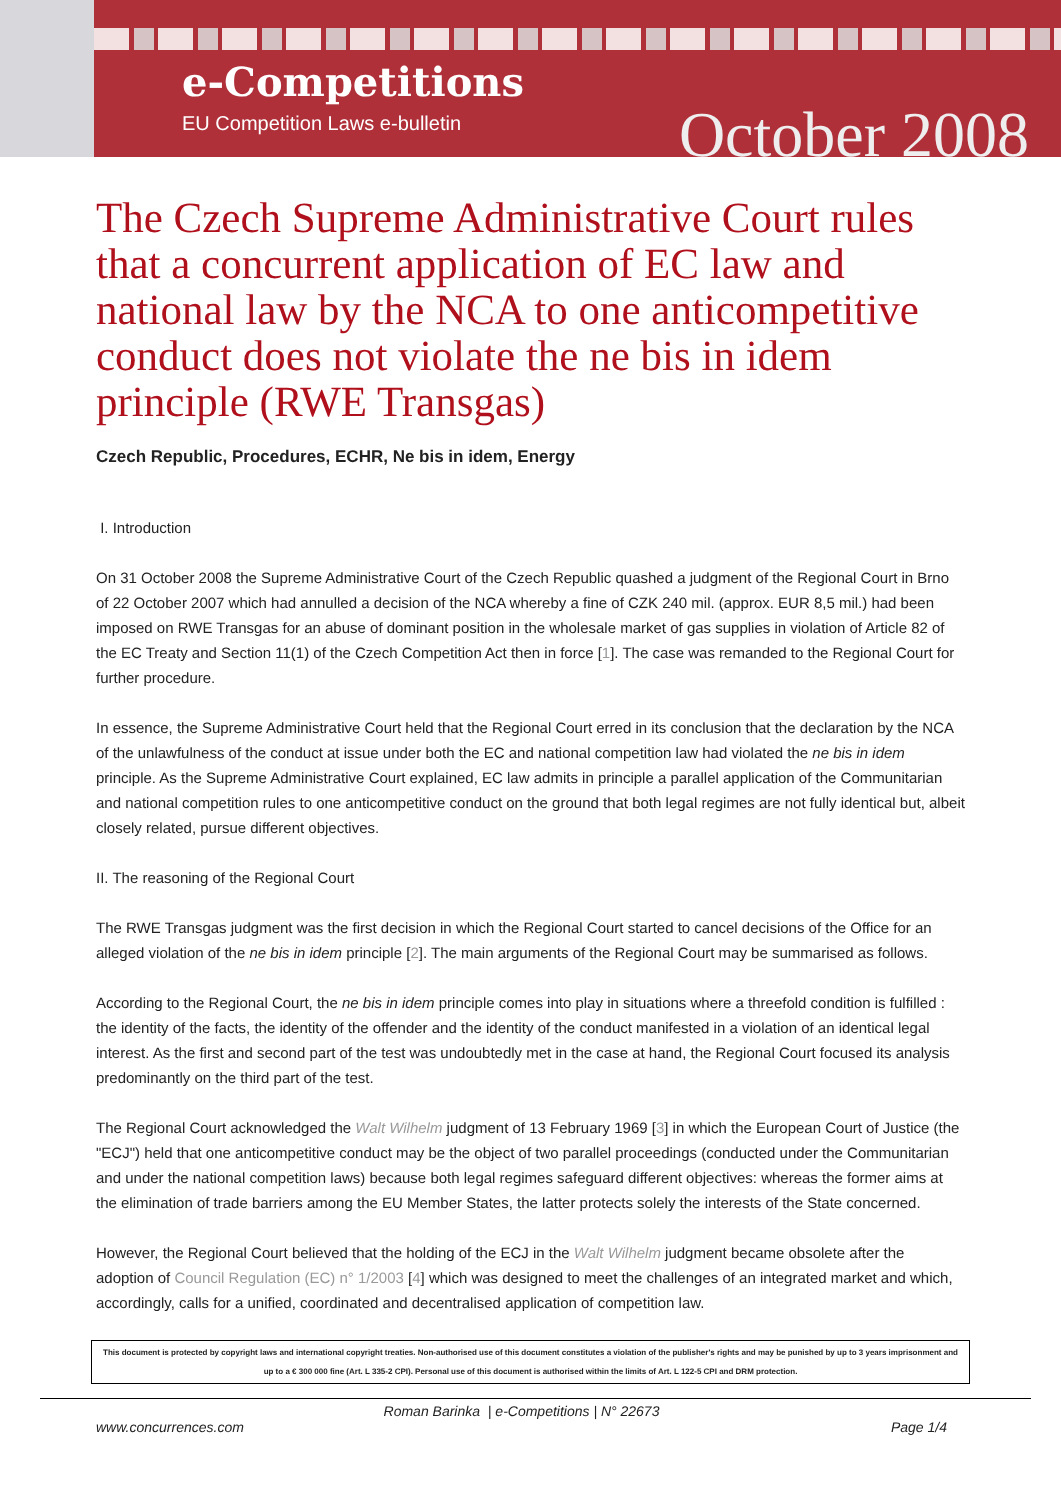e-Competitions
EU Competition Laws e-bulletin October 2008
The Czech Supreme Administrative Court rules that a concurrent application of EC law and national law by the NCA to one anticompetitive conduct does not violate the ne bis in idem principle (RWE Transgas)
Czech Republic, Procedures, ECHR, Ne bis in idem, Energy
I. Introduction
On 31 October 2008 the Supreme Administrative Court of the Czech Republic quashed a judgment of the Regional Court in Brno of 22 October 2007 which had annulled a decision of the NCA whereby a fine of CZK 240 mil. (approx. EUR 8,5 mil.) had been imposed on RWE Transgas for an abuse of dominant position in the wholesale market of gas supplies in violation of Article 82 of the EC Treaty and Section 11(1) of the Czech Competition Act then in force [1]. The case was remanded to the Regional Court for further procedure.
In essence, the Supreme Administrative Court held that the Regional Court erred in its conclusion that the declaration by the NCA of the unlawfulness of the conduct at issue under both the EC and national competition law had violated the ne bis in idem principle. As the Supreme Administrative Court explained, EC law admits in principle a parallel application of the Communitarian and national competition rules to one anticompetitive conduct on the ground that both legal regimes are not fully identical but, albeit closely related, pursue different objectives.
II. The reasoning of the Regional Court
The RWE Transgas judgment was the first decision in which the Regional Court started to cancel decisions of the Office for an alleged violation of the ne bis in idem principle [2]. The main arguments of the Regional Court may be summarised as follows.
According to the Regional Court, the ne bis in idem principle comes into play in situations where a threefold condition is fulfilled : the identity of the facts, the identity of the offender and the identity of the conduct manifested in a violation of an identical legal interest. As the first and second part of the test was undoubtedly met in the case at hand, the Regional Court focused its analysis predominantly on the third part of the test.
The Regional Court acknowledged the Walt Wilhelm judgment of 13 February 1969 [3] in which the European Court of Justice (the "ECJ") held that one anticompetitive conduct may be the object of two parallel proceedings (conducted under the Communitarian and under the national competition laws) because both legal regimes safeguard different objectives: whereas the former aims at the elimination of trade barriers among the EU Member States, the latter protects solely the interests of the State concerned.
However, the Regional Court believed that the holding of the ECJ in the Walt Wilhelm judgment became obsolete after the adoption of Council Regulation (EC) n° 1/2003 [4] which was designed to meet the challenges of an integrated market and which, accordingly, calls for a unified, coordinated and decentralised application of competition law.
This document is protected by copyright laws and international copyright treaties. Non-authorised use of this document constitutes a violation of the publisher's rights and may be punished by up to 3 years imprisonment and up to a € 300 000 fine (Art. L 335-2 CPI). Personal use of this document is authorised within the limits of Art. L 122-5 CPI and DRM protection.
Roman Barinka | e-Competitions | N° 22673
www.concurrences.com Page 1/4